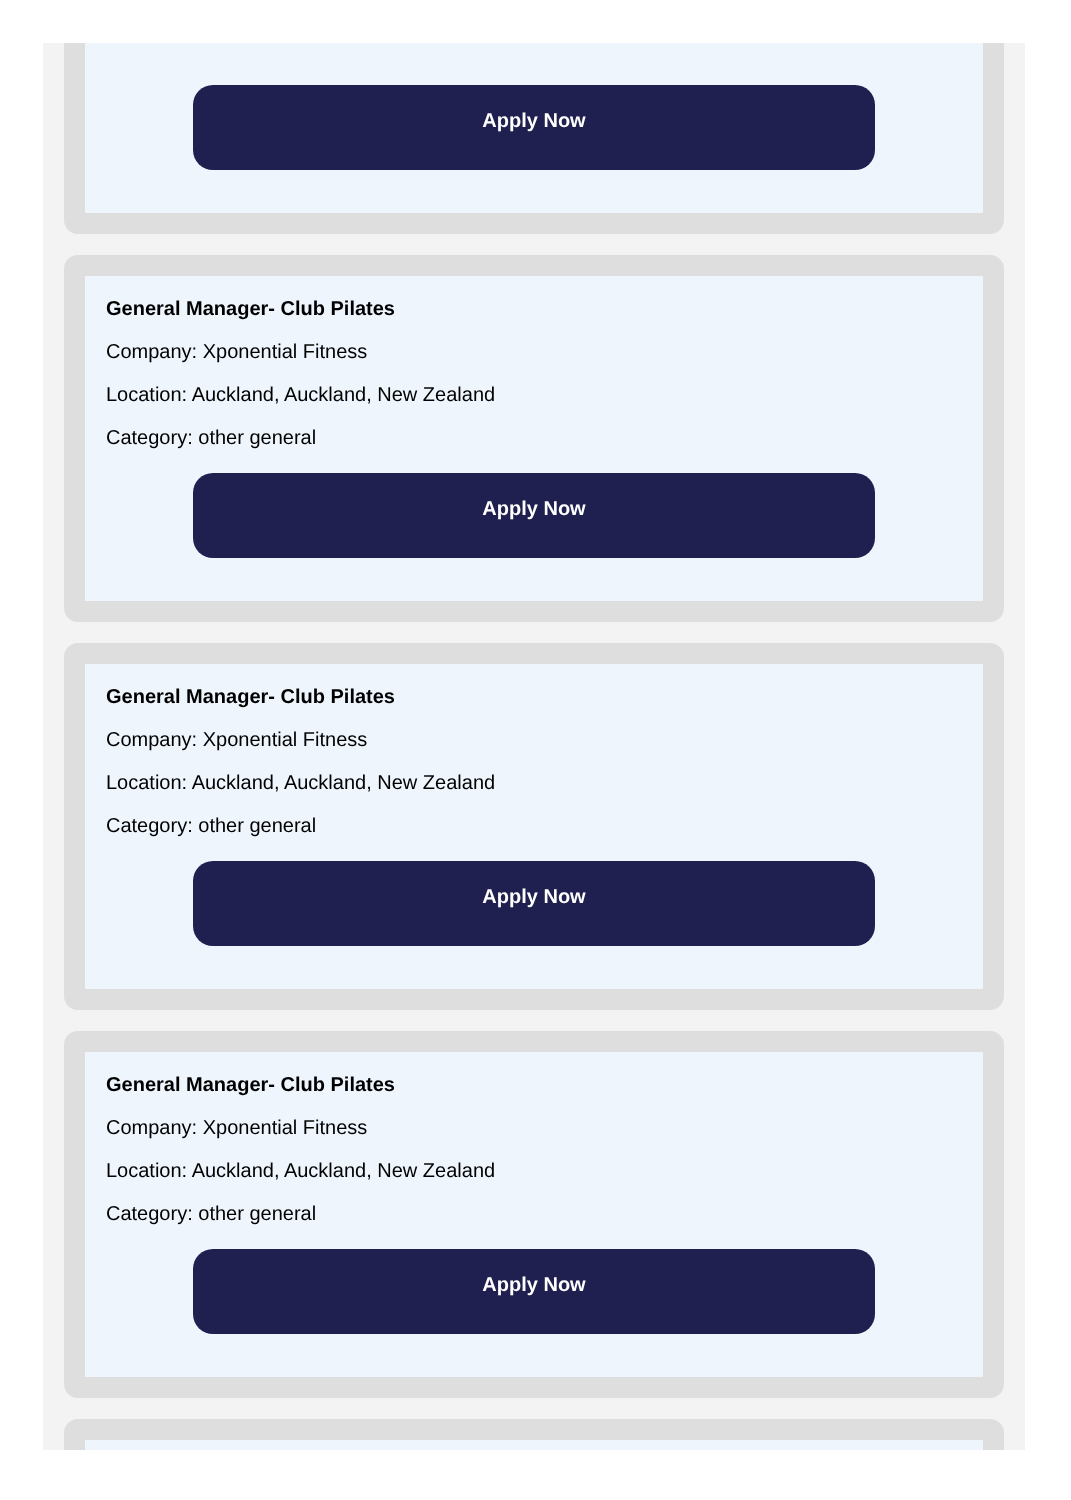Apply Now
General Manager- Club Pilates
Company: Xponential Fitness
Location: Auckland, Auckland, New Zealand
Category: other general
Apply Now
General Manager- Club Pilates
Company: Xponential Fitness
Location: Auckland, Auckland, New Zealand
Category: other general
Apply Now
General Manager- Club Pilates
Company: Xponential Fitness
Location: Auckland, Auckland, New Zealand
Category: other general
Apply Now